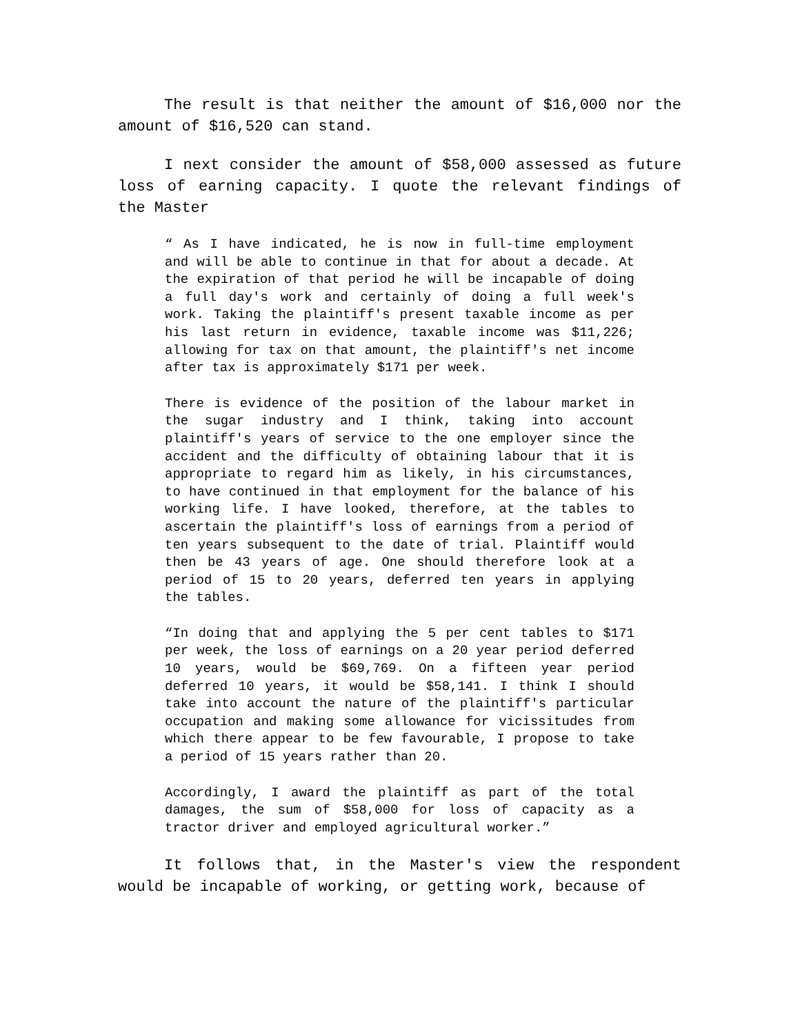The result is that neither the amount of $16,000 nor the amount of $16,520 can stand.
I next consider the amount of $58,000 assessed as future loss of earning capacity. I quote the relevant findings of the Master
“ As I have indicated, he is now in full-time employment and will be able to continue in that for about a decade. At the expiration of that period he will be incapable of doing a full day's work and certainly of doing a full week's work. Taking the plaintiff's present taxable income as per his last return in evidence, taxable income was $11,226; allowing for tax on that amount, the plaintiff's net income after tax is approximately $171 per week.
There is evidence of the position of the labour market in the sugar industry and I think, taking into account plaintiff's years of service to the one employer since the accident and the difficulty of obtaining labour that it is appropriate to regard him as likely, in his circumstances, to have continued in that employment for the balance of his working life. I have looked, therefore, at the tables to ascertain the plaintiff's loss of earnings from a period of ten years subsequent to the date of trial. Plaintiff would then be 43 years of age. One should therefore look at a period of 15 to 20 years, deferred ten years in applying the tables.
“In doing that and applying the 5 per cent tables to $171 per week, the loss of earnings on a 20 year period deferred 10 years, would be $69,769. On a fifteen year period deferred 10 years, it would be $58,141. I think I should take into account the nature of the plaintiff's particular occupation and making some allowance for vicissitudes from which there appear to be few favourable, I propose to take a period of 15 years rather than 20.
Accordingly, I award the plaintiff as part of the total damages, the sum of $58,000 for loss of capacity as a tractor driver and employed agricultural worker.”
It follows that, in the Master's view the respondent would be incapable of working, or getting work, because of